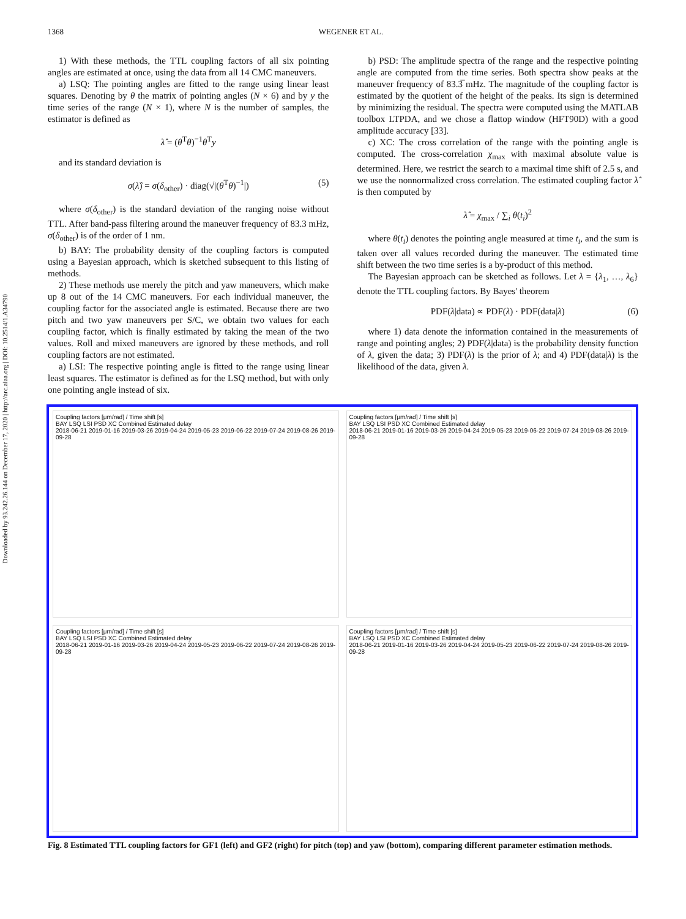Downloaded by 93.242.26.144 on December 17, 2020 | http://arc.aiaa.org | DOI: 10.2514/1.A34790
1368 WEGENER ET AL.
1) With these methods, the TTL coupling factors of all six pointing angles are estimated at once, using the data from all 14 CMC maneuvers.
a) LSQ: The pointing angles are fitted to the range using linear least squares. Denoting by θ the matrix of pointing angles (N × 6) and by y the time series of the range (N × 1), where N is the number of samples, the estimator is defined as
λ̂ = (θ<sup>T</sup>θ)<sup>−1</sup>θ<sup>T</sup>y
and its standard deviation is
σ(λ̂) = σ(δ<sub>other</sub>) · diag(√|(θ<sup>T</sup>θ)<sup>−1</sup>|) (5)
where σ(δ<sub>other</sub>) is the standard deviation of the ranging noise without TTL. After band-pass filtering around the maneuver frequency of 83.3 mHz, σ(δ<sub>other</sub>) is of the order of 1 nm.
b) BAY: The probability density of the coupling factors is computed using a Bayesian approach, which is sketched subsequent to this listing of methods.
2) These methods use merely the pitch and yaw maneuvers, which make up 8 out of the 14 CMC maneuvers. For each individual maneuver, the coupling factor for the associated angle is estimated. Because there are two pitch and two yaw maneuvers per S/C, we obtain two values for each coupling factor, which is finally estimated by taking the mean of the two values. Roll and mixed maneuvers are ignored by these methods, and roll coupling factors are not estimated.
a) LSI: The respective pointing angle is fitted to the range using linear least squares. The estimator is defined as for the LSQ method, but with only one pointing angle instead of six.
b) PSD: The amplitude spectra of the range and the respective pointing angle are computed from the time series. Both spectra show peaks at the maneuver frequency of 83.3̅ mHz. The magnitude of the coupling factor is estimated by the quotient of the height of the peaks. Its sign is determined by minimizing the residual. The spectra were computed using the MATLAB toolbox LTPDA, and we chose a flattop window (HFT90D) with a good amplitude accuracy [33].
c) XC: The cross correlation of the range with the pointing angle is computed. The cross-correlation χ<sub>max</sub> with maximal absolute value is determined. Here, we restrict the search to a maximal time shift of 2.5 s, and we use the nonnormalized cross correlation. The estimated coupling factor λ̂ is then computed by
λ̂ = χ<sub>max</sub> / ∑<sub>i</sub> θ(t<sub>i</sub>)<sup>2</sup>
where θ(t<sub>i</sub>) denotes the pointing angle measured at time t<sub>i</sub>, and the sum is taken over all values recorded during the maneuver. The estimated time shift between the two time series is a by-product of this method.
The Bayesian approach can be sketched as follows. Let λ = {λ<sub>1</sub>, …, λ<sub>6</sub>} denote the TTL coupling factors. By Bayes' theorem
PDF(λ|data) ∝ PDF(λ) · PDF(data|λ) (6)
where 1) data denote the information contained in the measurements of range and pointing angles; 2) PDF(λ|data) is the probability density function of λ, given the data; 3) PDF(λ) is the prior of λ; and 4) PDF(data|λ) is the likelihood of the data, given λ.
Coupling factors [μm/rad] / Time shift [s]
BAY LSQ LSI PSD XC Combined Estimated delay
2018-06-21 2019-01-16 2019-03-26 2019-04-24 2019-05-23 2019-06-22 2019-07-24 2019-08-26 2019-09-28
Coupling factors [μm/rad] / Time shift [s]
BAY LSQ LSI PSD XC Combined Estimated delay
2018-06-21 2019-01-16 2019-03-26 2019-04-24 2019-05-23 2019-06-22 2019-07-24 2019-08-26 2019-09-28
Coupling factors [μm/rad] / Time shift [s]
BAY LSQ LSI PSD XC Combined Estimated delay
2018-06-21 2019-01-16 2019-03-26 2019-04-24 2019-05-23 2019-06-22 2019-07-24 2019-08-26 2019-09-28
Coupling factors [μm/rad] / Time shift [s]
BAY LSQ LSI PSD XC Combined Estimated delay
2018-06-21 2019-01-16 2019-03-26 2019-04-24 2019-05-23 2019-06-22 2019-07-24 2019-08-26 2019-09-28
Fig. 8 Estimated TTL coupling factors for GF1 (left) and GF2 (right) for pitch (top) and yaw (bottom), comparing different parameter estimation methods.